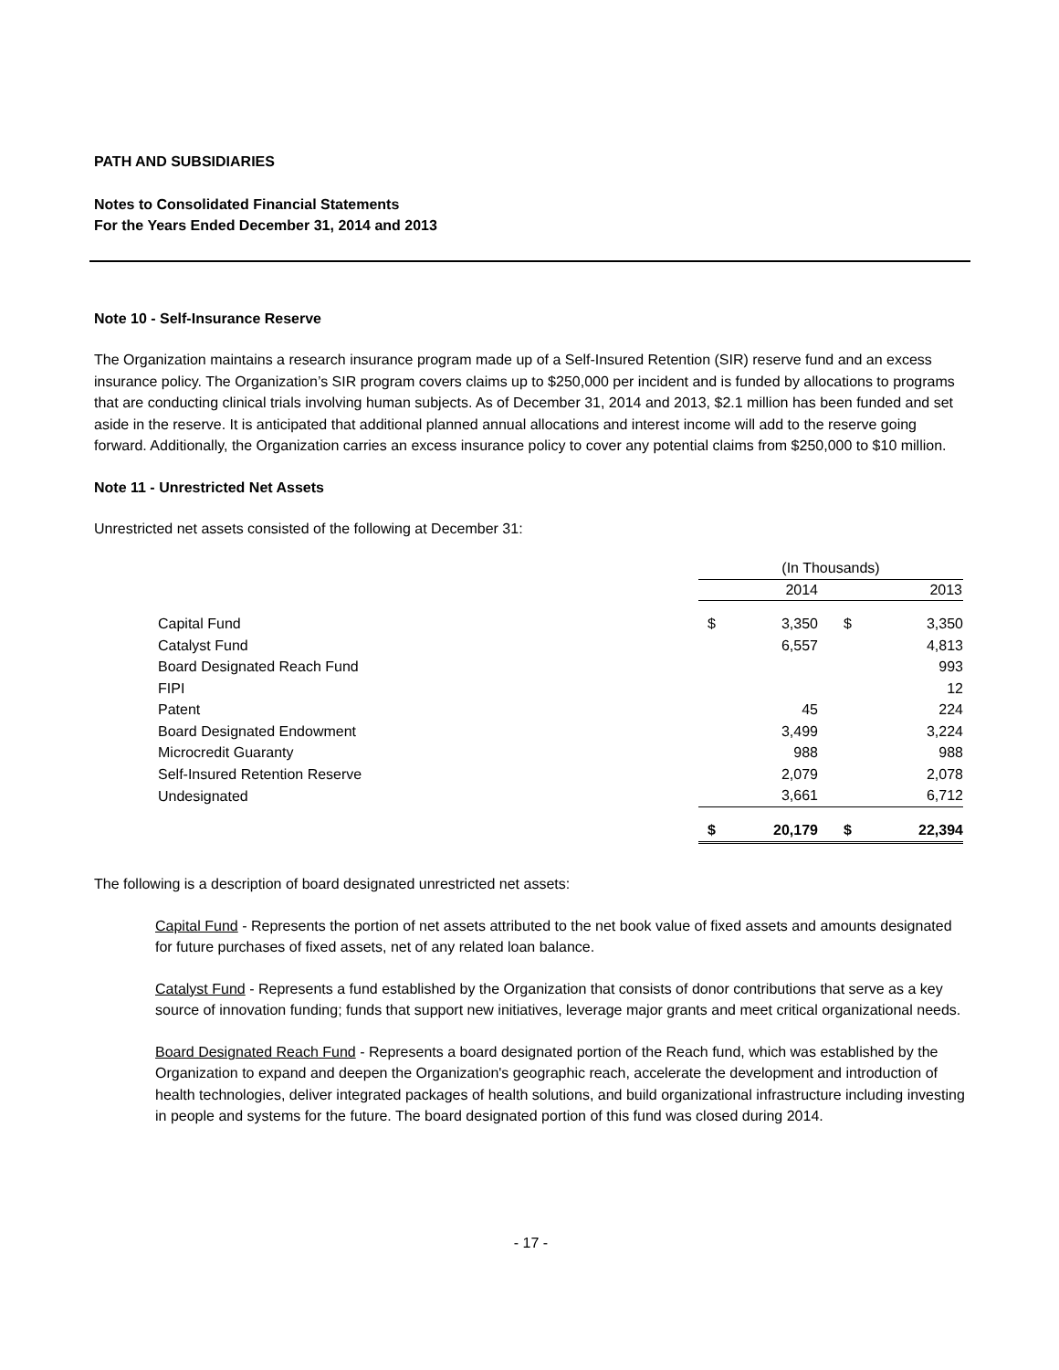PATH AND SUBSIDIARIES
Notes to Consolidated Financial Statements
For the Years Ended December 31, 2014 and 2013
Note 10 - Self-Insurance Reserve
The Organization maintains a research insurance program made up of a Self-Insured Retention (SIR) reserve fund and an excess insurance policy. The Organization’s SIR program covers claims up to $250,000 per incident and is funded by allocations to programs that are conducting clinical trials involving human subjects. As of December 31, 2014 and 2013, $2.1 million has been funded and set aside in the reserve. It is anticipated that additional planned annual allocations and interest income will add to the reserve going forward. Additionally, the Organization carries an excess insurance policy to cover any potential claims from $250,000 to $10 million.
Note 11 - Unrestricted Net Assets
Unrestricted net assets consisted of the following at December 31:
| | (In Thousands) | | | |
| | 2014 | | 2013 | |
| Capital Fund | $ | 3,350 | $ | 3,350 |
| Catalyst Fund | | 6,557 | | 4,813 |
| Board Designated Reach Fund | | | | 993 |
| FIPI | | | | 12 |
| Patent | | 45 | | 224 |
| Board Designated Endowment | | 3,499 | | 3,224 |
| Microcredit Guaranty | | 988 | | 988 |
| Self-Insured Retention Reserve | | 2,079 | | 2,078 |
| Undesignated | | 3,661 | | 6,712 |
| | $ | 20,179 | $ | 22,394 |
The following is a description of board designated unrestricted net assets:
Capital Fund - Represents the portion of net assets attributed to the net book value of fixed assets and amounts designated for future purchases of fixed assets, net of any related loan balance.
Catalyst Fund - Represents a fund established by the Organization that consists of donor contributions that serve as a key source of innovation funding; funds that support new initiatives, leverage major grants and meet critical organizational needs.
Board Designated Reach Fund - Represents a board designated portion of the Reach fund, which was established by the Organization to expand and deepen the Organization's geographic reach, accelerate the development and introduction of health technologies, deliver integrated packages of health solutions, and build organizational infrastructure including investing in people and systems for the future. The board designated portion of this fund was closed during 2014.
- 17 -